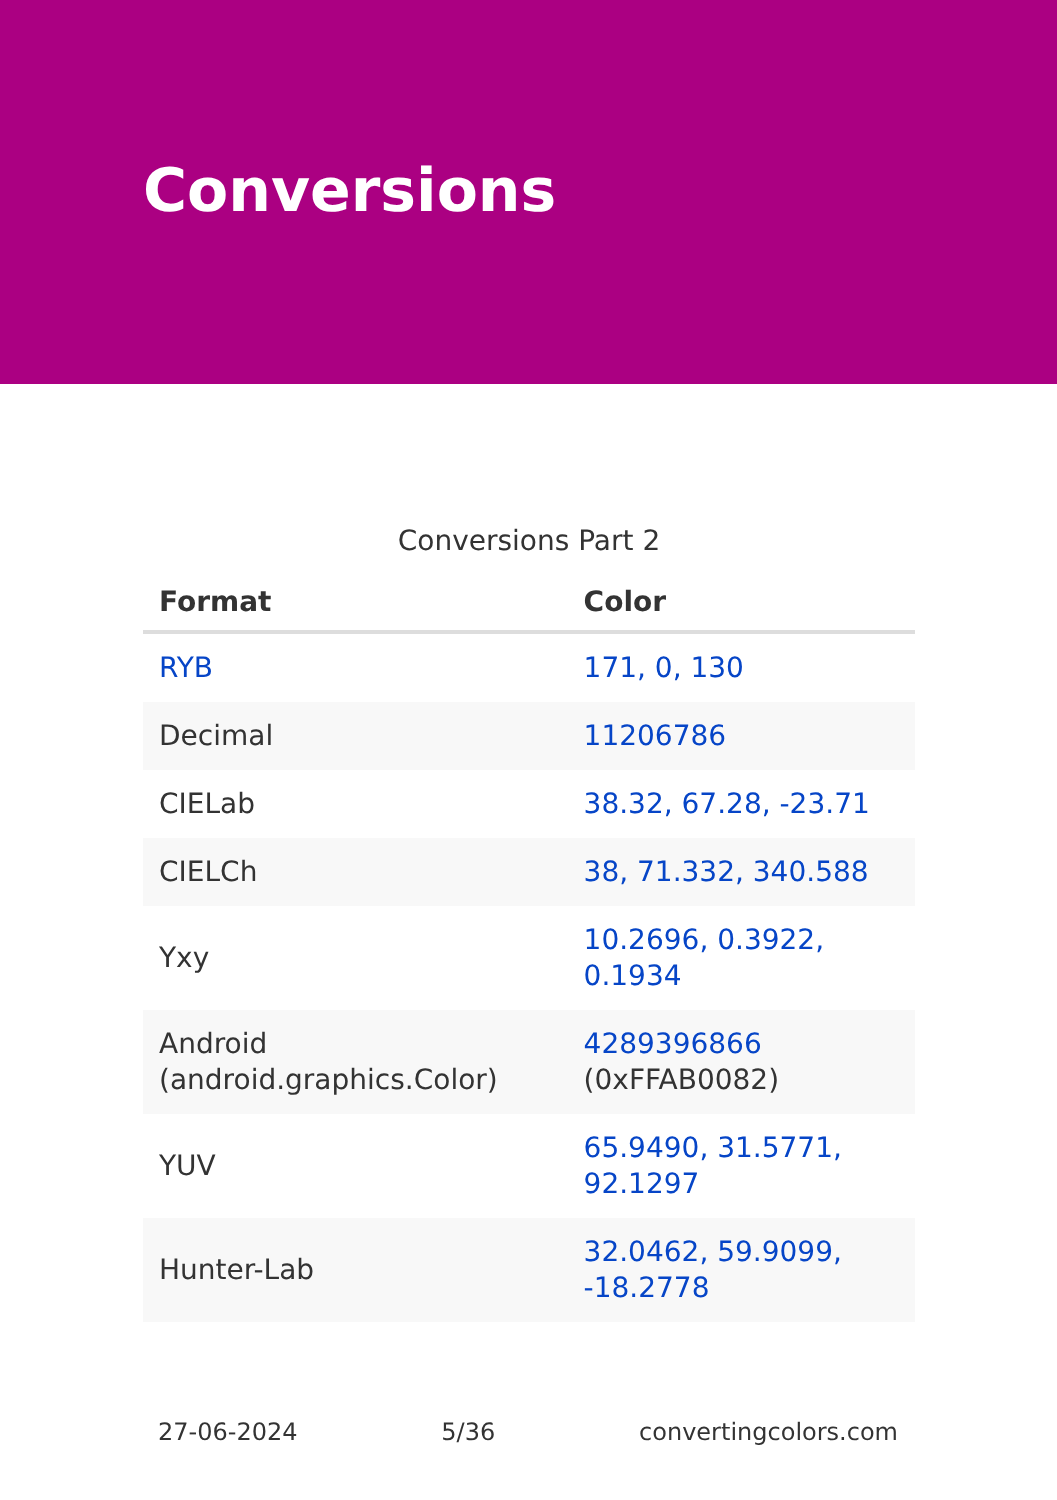Conversions
Conversions Part 2
| Format | Color |
| --- | --- |
| RYB | 171, 0, 130 |
| Decimal | 11206786 |
| CIELab | 38.32, 67.28, -23.71 |
| CIELCh | 38, 71.332, 340.588 |
| Yxy | 10.2696, 0.3922, 0.1934 |
| Android (android.graphics.Color) | 4289396866 (0xFFAB0082) |
| YUV | 65.9490, 31.5771, 92.1297 |
| Hunter-Lab | 32.0462, 59.9099, -18.2778 |
27-06-2024 5/36 convertingcolors.com